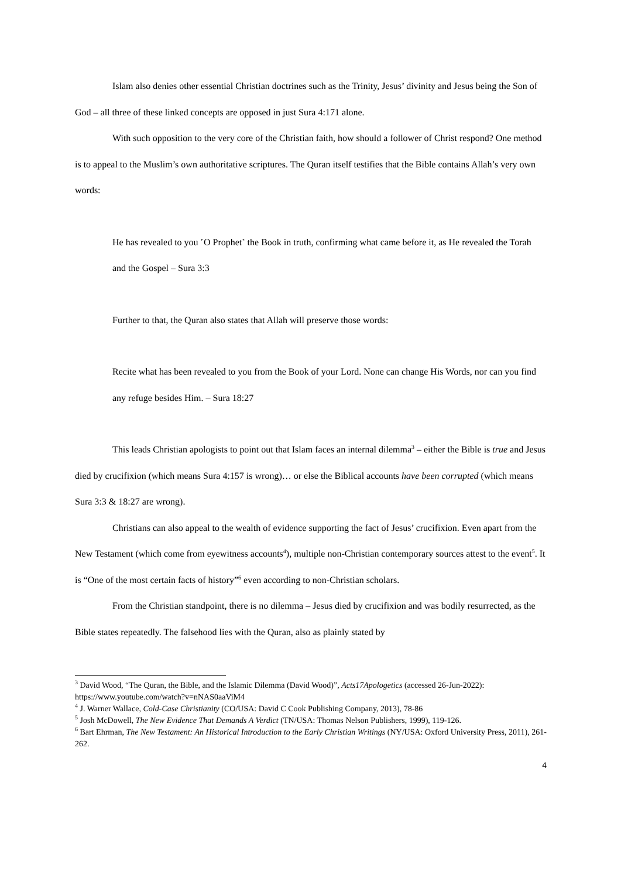Islam also denies other essential Christian doctrines such as the Trinity, Jesus’ divinity and Jesus being the Son of God – all three of these linked concepts are opposed in just Sura 4:171 alone.
With such opposition to the very core of the Christian faith, how should a follower of Christ respond? One method is to appeal to the Muslim’s own authoritative scriptures. The Quran itself testifies that the Bible contains Allah’s very own words:
He has revealed to you ˹O Prophet˺ the Book in truth, confirming what came before it, as He revealed the Torah and the Gospel – Sura 3:3
Further to that, the Quran also states that Allah will preserve those words:
Recite what has been revealed to you from the Book of your Lord. None can change His Words, nor can you find any refuge besides Him. – Sura 18:27
This leads Christian apologists to point out that Islam faces an internal dilemma<sup>3</sup> – either the Bible is true and Jesus died by crucifixion (which means Sura 4:157 is wrong)… or else the Biblical accounts have been corrupted (which means Sura 3:3 & 18:27 are wrong).
Christians can also appeal to the wealth of evidence supporting the fact of Jesus’ crucifixion. Even apart from the New Testament (which come from eyewitness accounts<sup>4</sup>), multiple non-Christian contemporary sources attest to the event<sup>5</sup>. It is “One of the most certain facts of history”<sup>6</sup> even according to non-Christian scholars.
From the Christian standpoint, there is no dilemma – Jesus died by crucifixion and was bodily resurrected, as the Bible states repeatedly. The falsehood lies with the Quran, also as plainly stated by
<sup>3</sup> David Wood, “The Quran, the Bible, and the Islamic Dilemma (David Wood)”, Acts17Apologetics (accessed 26-Jun-2022): https://www.youtube.com/watch?v=nNAS0aaViM4
<sup>4</sup> J. Warner Wallace, Cold-Case Christianity (CO/USA: David C Cook Publishing Company, 2013), 78-86
<sup>5</sup> Josh McDowell, The New Evidence That Demands A Verdict (TN/USA: Thomas Nelson Publishers, 1999), 119-126.
<sup>6</sup> Bart Ehrman, The New Testament: An Historical Introduction to the Early Christian Writings (NY/USA: Oxford University Press, 2011), 261-262.
4